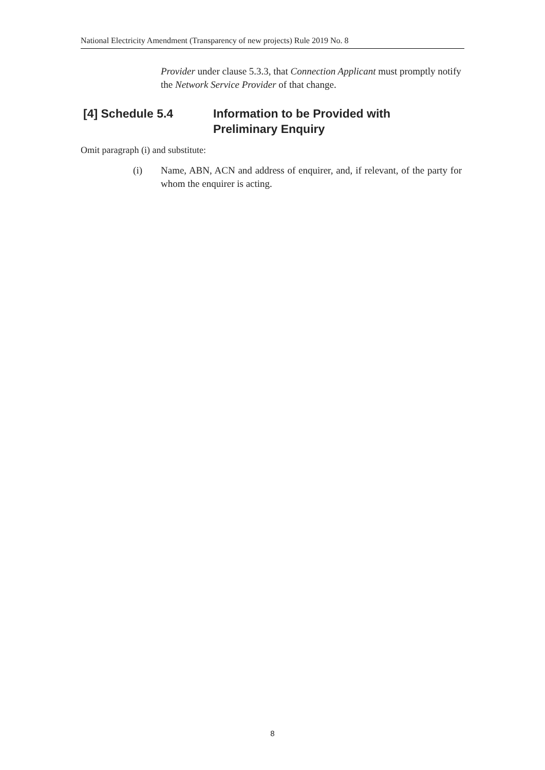National Electricity Amendment (Transparency of new projects) Rule 2019 No. 8
Provider under clause 5.3.3, that Connection Applicant must promptly notify the Network Service Provider of that change.
[4] Schedule 5.4 Information to be Provided with
Preliminary Enquiry
Omit paragraph (i) and substitute:
(i) Name, ABN, ACN and address of enquirer, and, if relevant, of the party for whom the enquirer is acting.
8